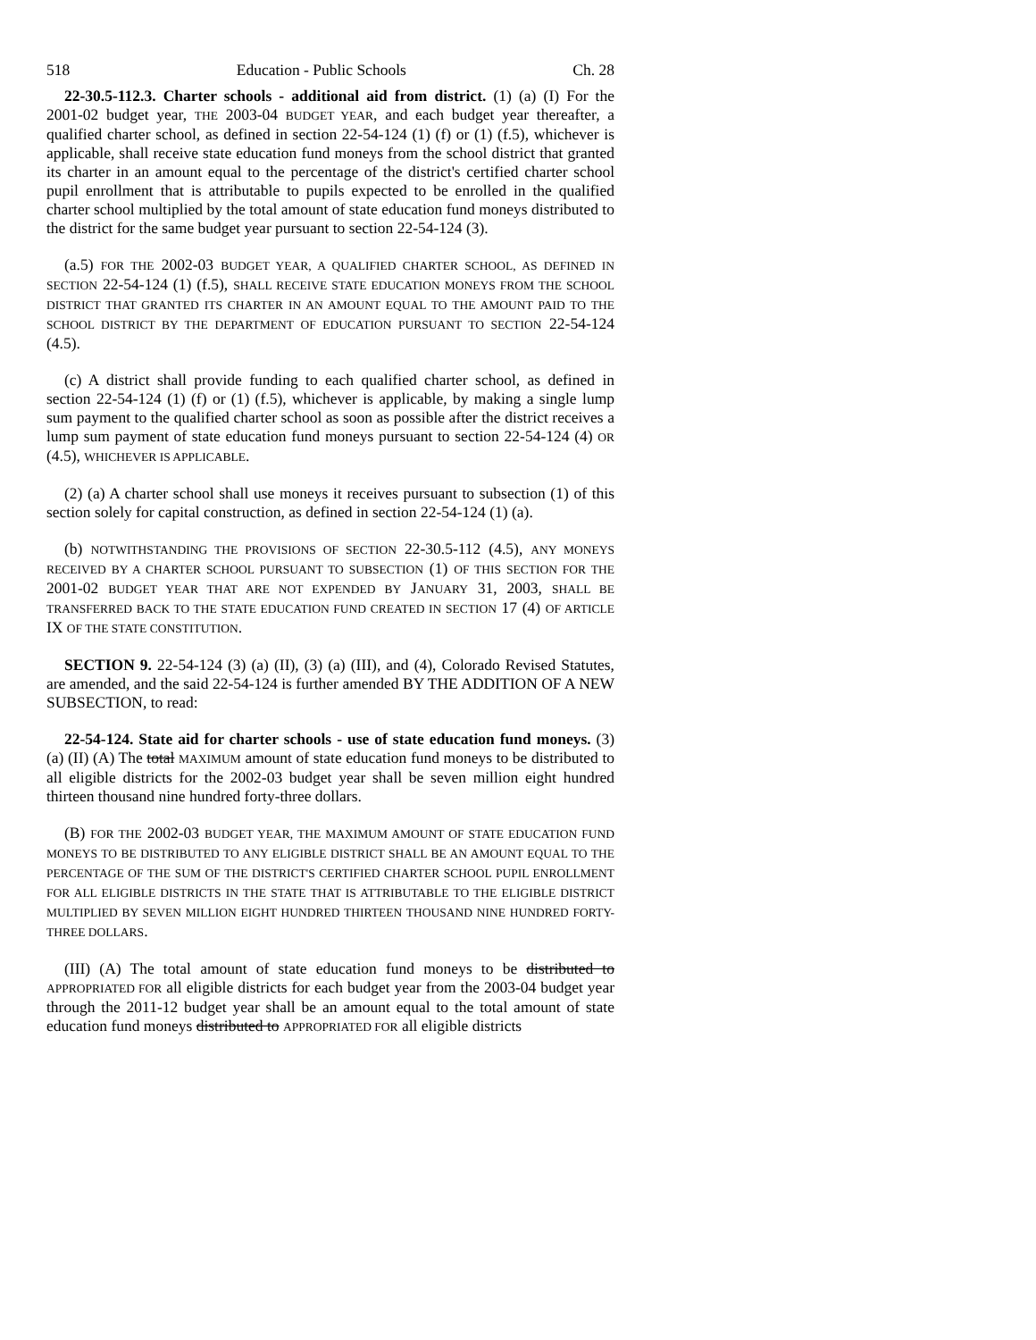518 Education - Public Schools Ch. 28
22-30.5-112.3. Charter schools - additional aid from district. (1) (a) (I) For the 2001-02 budget year, THE 2003-04 BUDGET YEAR, and each budget year thereafter, a qualified charter school, as defined in section 22-54-124 (1) (f) or (1) (f.5), whichever is applicable, shall receive state education fund moneys from the school district that granted its charter in an amount equal to the percentage of the district's certified charter school pupil enrollment that is attributable to pupils expected to be enrolled in the qualified charter school multiplied by the total amount of state education fund moneys distributed to the district for the same budget year pursuant to section 22-54-124 (3).
(a.5) FOR THE 2002-03 BUDGET YEAR, A QUALIFIED CHARTER SCHOOL, AS DEFINED IN SECTION 22-54-124 (1) (f.5), SHALL RECEIVE STATE EDUCATION MONEYS FROM THE SCHOOL DISTRICT THAT GRANTED ITS CHARTER IN AN AMOUNT EQUAL TO THE AMOUNT PAID TO THE SCHOOL DISTRICT BY THE DEPARTMENT OF EDUCATION PURSUANT TO SECTION 22-54-124 (4.5).
(c) A district shall provide funding to each qualified charter school, as defined in section 22-54-124 (1) (f) or (1) (f.5), whichever is applicable, by making a single lump sum payment to the qualified charter school as soon as possible after the district receives a lump sum payment of state education fund moneys pursuant to section 22-54-124 (4) OR (4.5), WHICHEVER IS APPLICABLE.
(2) (a) A charter school shall use moneys it receives pursuant to subsection (1) of this section solely for capital construction, as defined in section 22-54-124 (1) (a).
(b) NOTWITHSTANDING THE PROVISIONS OF SECTION 22-30.5-112 (4.5), ANY MONEYS RECEIVED BY A CHARTER SCHOOL PURSUANT TO SUBSECTION (1) OF THIS SECTION FOR THE 2001-02 BUDGET YEAR THAT ARE NOT EXPENDED BY JANUARY 31, 2003, SHALL BE TRANSFERRED BACK TO THE STATE EDUCATION FUND CREATED IN SECTION 17 (4) OF ARTICLE IX OF THE STATE CONSTITUTION.
SECTION 9. 22-54-124 (3) (a) (II), (3) (a) (III), and (4), Colorado Revised Statutes, are amended, and the said 22-54-124 is further amended BY THE ADDITION OF A NEW SUBSECTION, to read:
22-54-124. State aid for charter schools - use of state education fund moneys. (3) (a) (II) (A) The total MAXIMUM amount of state education fund moneys to be distributed to all eligible districts for the 2002-03 budget year shall be seven million eight hundred thirteen thousand nine hundred forty-three dollars.
(B) FOR THE 2002-03 BUDGET YEAR, THE MAXIMUM AMOUNT OF STATE EDUCATION FUND MONEYS TO BE DISTRIBUTED TO ANY ELIGIBLE DISTRICT SHALL BE AN AMOUNT EQUAL TO THE PERCENTAGE OF THE SUM OF THE DISTRICT'S CERTIFIED CHARTER SCHOOL PUPIL ENROLLMENT FOR ALL ELIGIBLE DISTRICTS IN THE STATE THAT IS ATTRIBUTABLE TO THE ELIGIBLE DISTRICT MULTIPLIED BY SEVEN MILLION EIGHT HUNDRED THIRTEEN THOUSAND NINE HUNDRED FORTY-THREE DOLLARS.
(III) (A) The total amount of state education fund moneys to be distributed to APPROPRIATED FOR all eligible districts for each budget year from the 2003-04 budget year through the 2011-12 budget year shall be an amount equal to the total amount of state education fund moneys distributed to APPROPRIATED FOR all eligible districts